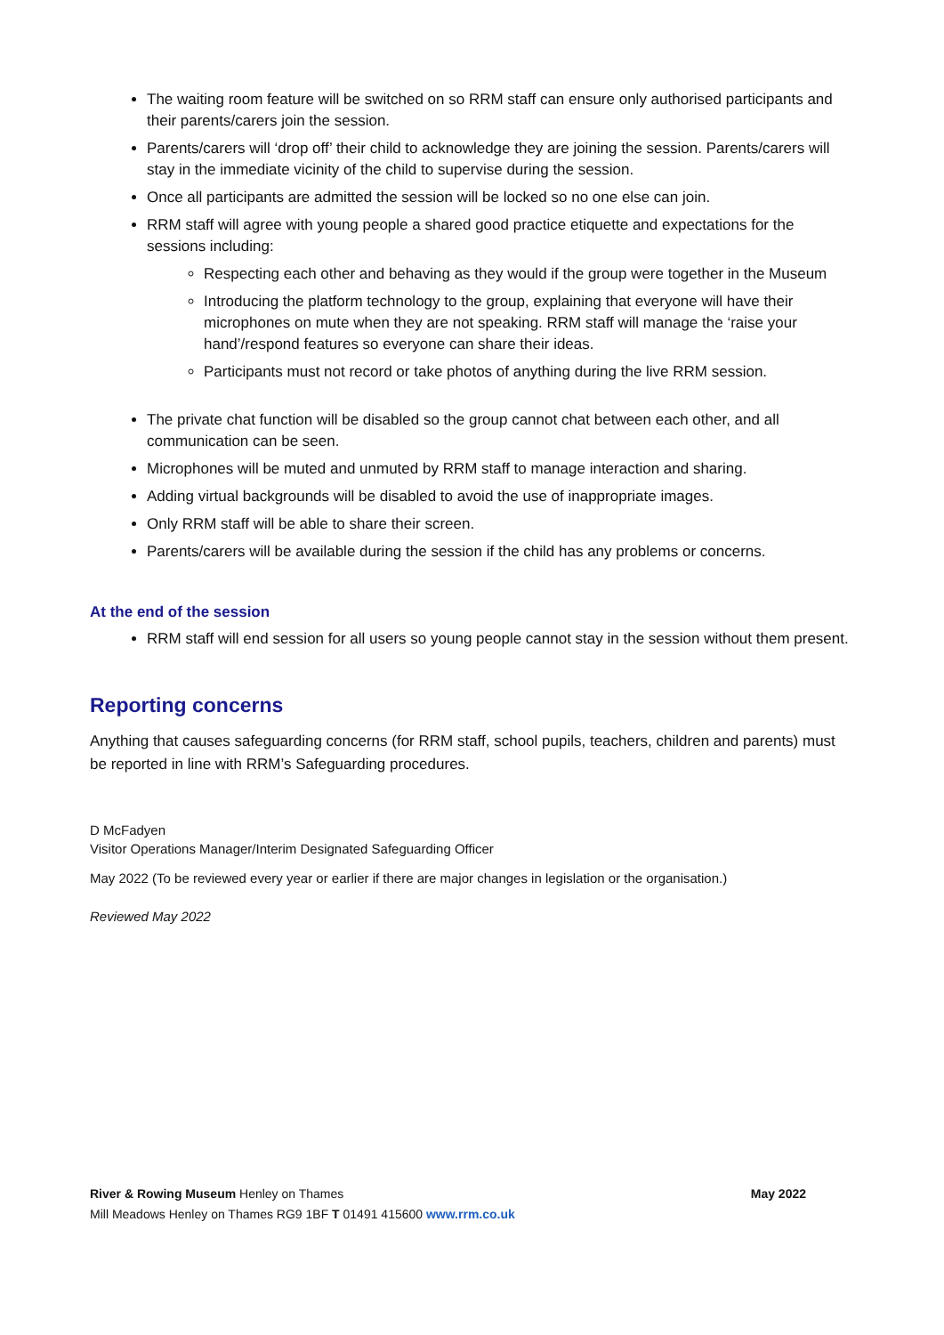The waiting room feature will be switched on so RRM staff can ensure only authorised participants and their parents/carers join the session.
Parents/carers will ‘drop off’ their child to acknowledge they are joining the session. Parents/carers will stay in the immediate vicinity of the child to supervise during the session.
Once all participants are admitted the session will be locked so no one else can join.
RRM staff will agree with young people a shared good practice etiquette and expectations for the sessions including:
Respecting each other and behaving as they would if the group were together in the Museum
Introducing the platform technology to the group, explaining that everyone will have their microphones on mute when they are not speaking. RRM staff will manage the ‘raise your hand’/respond features so everyone can share their ideas.
Participants must not record or take photos of anything during the live RRM session.
The private chat function will be disabled so the group cannot chat between each other, and all communication can be seen.
Microphones will be muted and unmuted by RRM staff to manage interaction and sharing.
Adding virtual backgrounds will be disabled to avoid the use of inappropriate images.
Only RRM staff will be able to share their screen.
Parents/carers will be available during the session if the child has any problems or concerns.
At the end of the session
RRM staff will end session for all users so young people cannot stay in the session without them present.
Reporting concerns
Anything that causes safeguarding concerns (for RRM staff, school pupils, teachers, children and parents) must be reported in line with RRM’s Safeguarding procedures.
D McFadyen
Visitor Operations Manager/Interim Designated Safeguarding Officer
May 2022 (To be reviewed every year or earlier if there are major changes in legislation or the organisation.)
Reviewed May 2022
River & Rowing Museum Henley on Thames May 2022
Mill Meadows Henley on Thames RG9 1BF T 01491 415600 www.rrm.co.uk